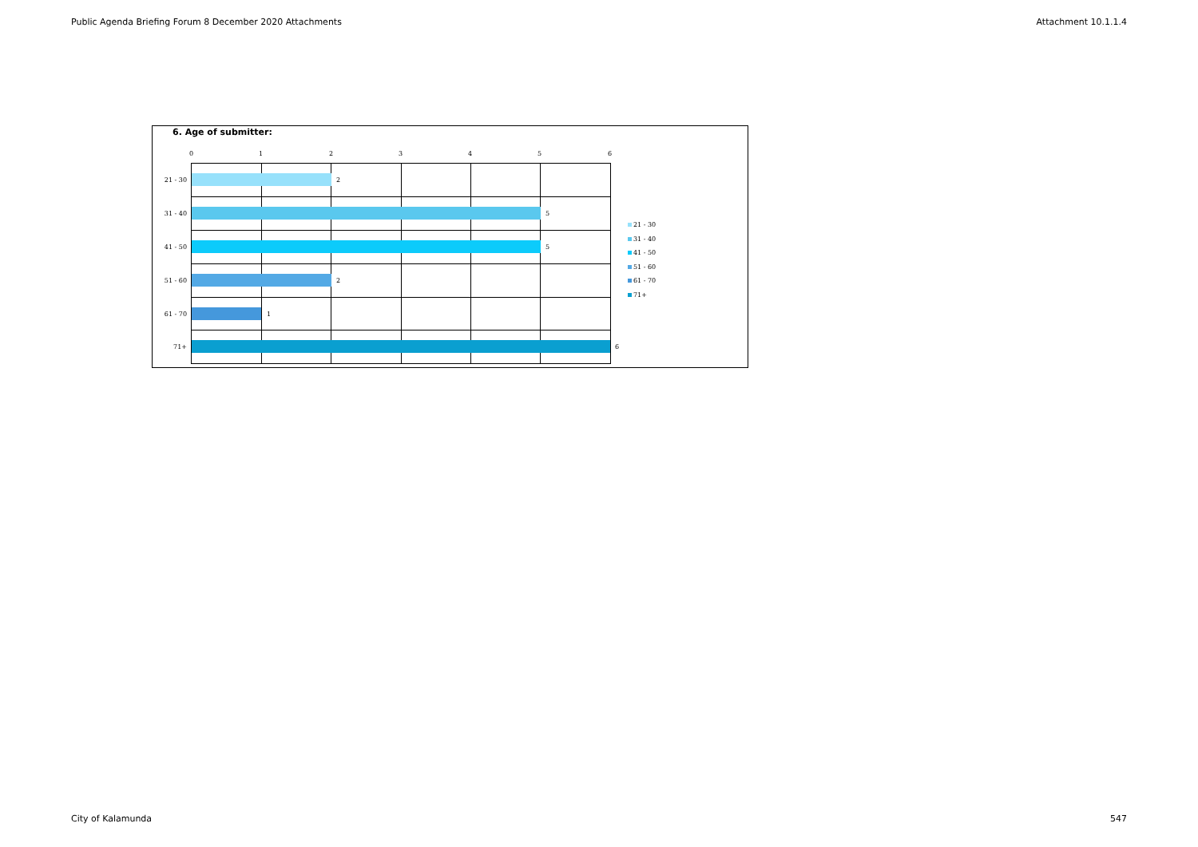Public Agenda Briefing Forum 8 December 2020 Attachments Attachment 10.1.1.4
6. Age of submitter:
0 1 2 3 4 5 6
21 - 30
2
31 - 40
5
41 - 50
5
51 - 60
2
61 - 70
1
71+ 6
21 - 30
31 - 40
41 - 50
51 - 60
61 - 70
71+
City of Kalamunda 547